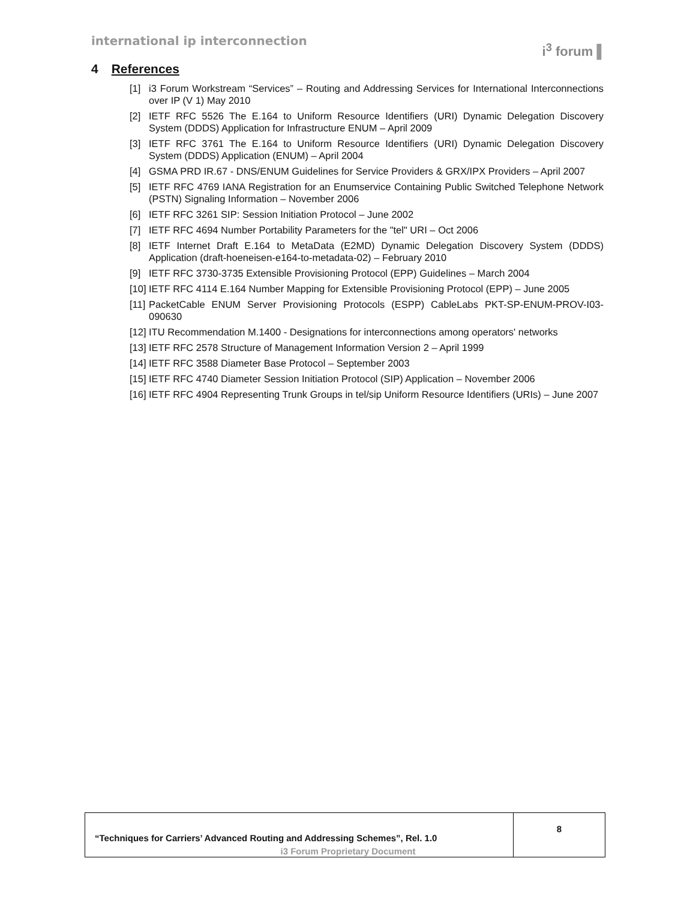international ip interconnection
i<sup>3</sup> forum ▌
4 References
[1] i3 Forum Workstream “Services” – Routing and Addressing Services for International Interconnections over IP (V 1) May 2010
[2] IETF RFC 5526 The E.164 to Uniform Resource Identifiers (URI) Dynamic Delegation Discovery System (DDDS) Application for Infrastructure ENUM – April 2009
[3] IETF RFC 3761 The E.164 to Uniform Resource Identifiers (URI) Dynamic Delegation Discovery System (DDDS) Application (ENUM) – April 2004
[4] GSMA PRD IR.67 - DNS/ENUM Guidelines for Service Providers & GRX/IPX Providers – April 2007
[5] IETF RFC 4769 IANA Registration for an Enumservice Containing Public Switched Telephone Network (PSTN) Signaling Information – November 2006
[6] IETF RFC 3261 SIP: Session Initiation Protocol – June 2002
[7] IETF RFC 4694 Number Portability Parameters for the "tel" URI – Oct 2006
[8] IETF Internet Draft E.164 to MetaData (E2MD) Dynamic Delegation Discovery System (DDDS) Application (draft-hoeneisen-e164-to-metadata-02) – February 2010
[9] IETF RFC 3730-3735 Extensible Provisioning Protocol (EPP) Guidelines – March 2004
[10] IETF RFC 4114 E.164 Number Mapping for Extensible Provisioning Protocol (EPP) – June 2005
[11] PacketCable ENUM Server Provisioning Protocols (ESPP) CableLabs PKT-SP-ENUM-PROV-I03-090630
[12] ITU Recommendation M.1400 - Designations for interconnections among operators' networks
[13] IETF RFC 2578 Structure of Management Information Version 2 – April 1999
[14] IETF RFC 3588 Diameter Base Protocol – September 2003
[15] IETF RFC 4740 Diameter Session Initiation Protocol (SIP) Application – November 2006
[16] IETF RFC 4904 Representing Trunk Groups in tel/sip Uniform Resource Identifiers (URIs) – June 2007
| “Techniques for Carriers’ Advanced Routing and Addressing Schemes”, Rel. 1.0 | 8 |
i3 Forum Proprietary Document